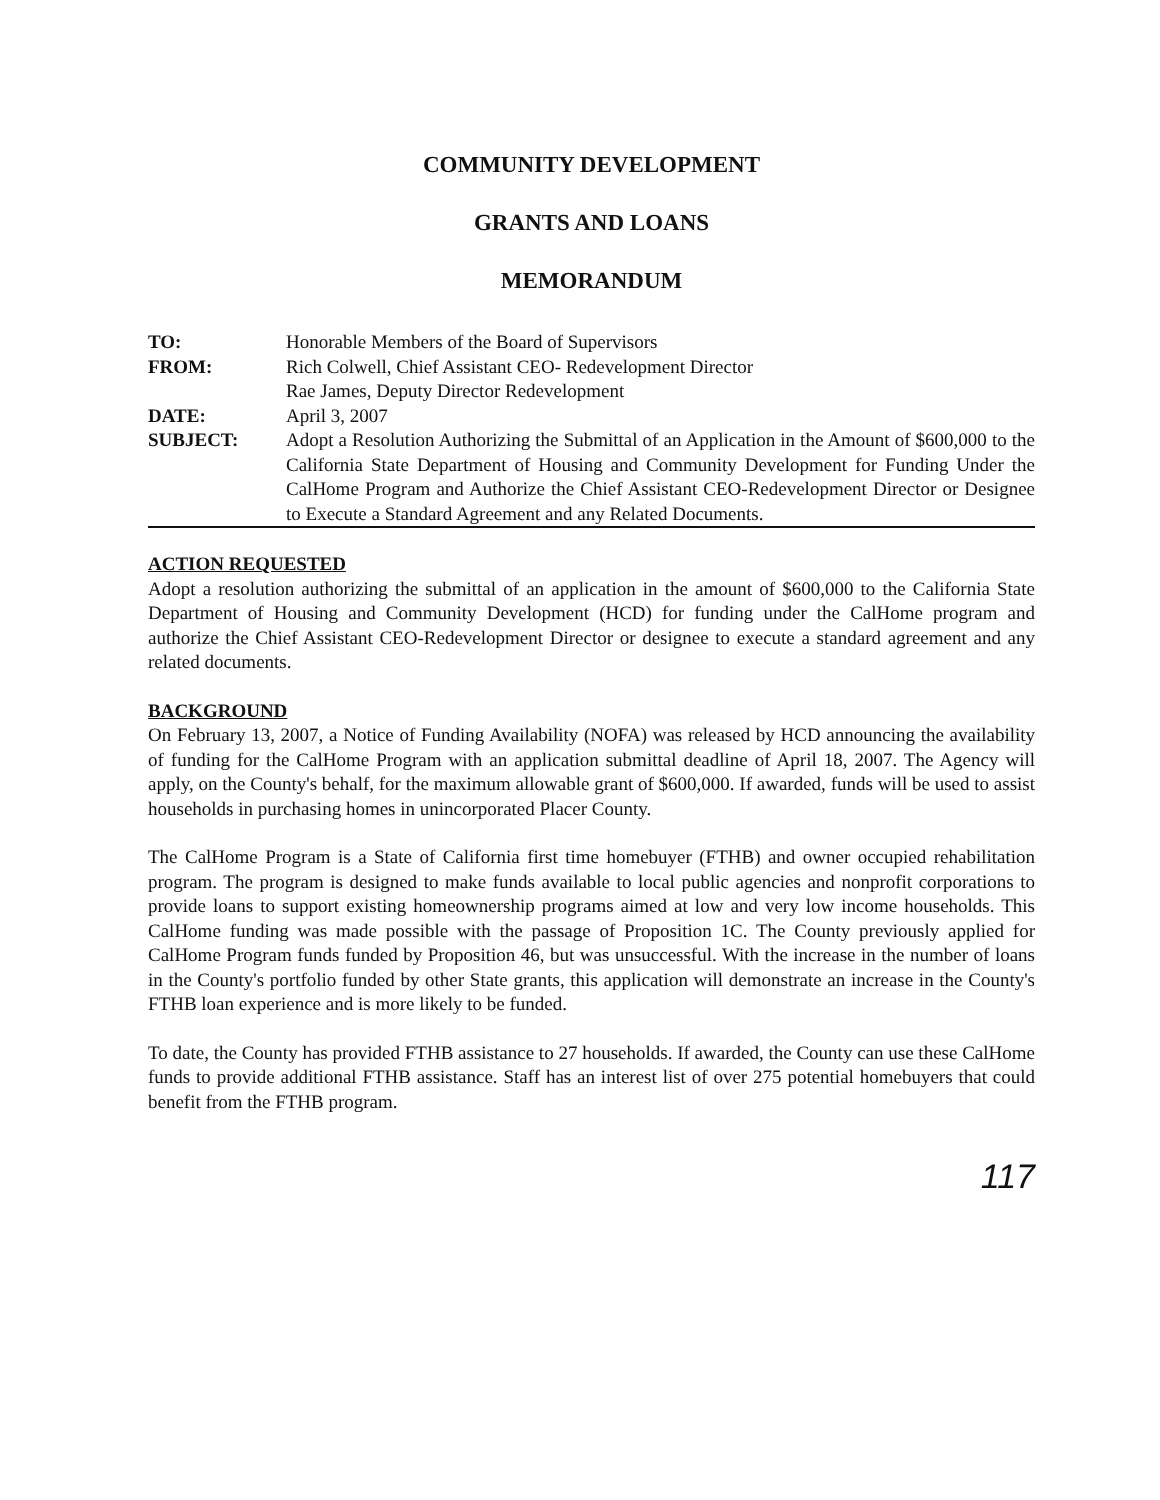COMMUNITY DEVELOPMENT
GRANTS AND LOANS
MEMORANDUM
| TO: | Honorable Members of the Board of Supervisors |
| FROM: | Rich Colwell, Chief Assistant CEO- Redevelopment Director Rae James, Deputy Director Redevelopment |
| DATE: | April 3, 2007 |
| SUBJECT: | Adopt a Resolution Authorizing the Submittal of an Application in the Amount of $600,000 to the California State Department of Housing and Community Development for Funding Under the CalHome Program and Authorize the Chief Assistant CEO-Redevelopment Director or Designee to Execute a Standard Agreement and any Related Documents. |
ACTION REQUESTED
Adopt a resolution authorizing the submittal of an application in the amount of $600,000 to the California State Department of Housing and Community Development (HCD) for funding under the CalHome program and authorize the Chief Assistant CEO-Redevelopment Director or designee to execute a standard agreement and any related documents.
BACKGROUND
On February 13, 2007, a Notice of Funding Availability (NOFA) was released by HCD announcing the availability of funding for the CalHome Program with an application submittal deadline of April 18, 2007. The Agency will apply, on the County's behalf, for the maximum allowable grant of $600,000. If awarded, funds will be used to assist households in purchasing homes in unincorporated Placer County.
The CalHome Program is a State of California first time homebuyer (FTHB) and owner occupied rehabilitation program. The program is designed to make funds available to local public agencies and nonprofit corporations to provide loans to support existing homeownership programs aimed at low and very low income households. This CalHome funding was made possible with the passage of Proposition 1C. The County previously applied for CalHome Program funds funded by Proposition 46, but was unsuccessful. With the increase in the number of loans in the County's portfolio funded by other State grants, this application will demonstrate an increase in the County's FTHB loan experience and is more likely to be funded.
To date, the County has provided FTHB assistance to 27 households. If awarded, the County can use these CalHome funds to provide additional FTHB assistance. Staff has an interest list of over 275 potential homebuyers that could benefit from the FTHB program.
117